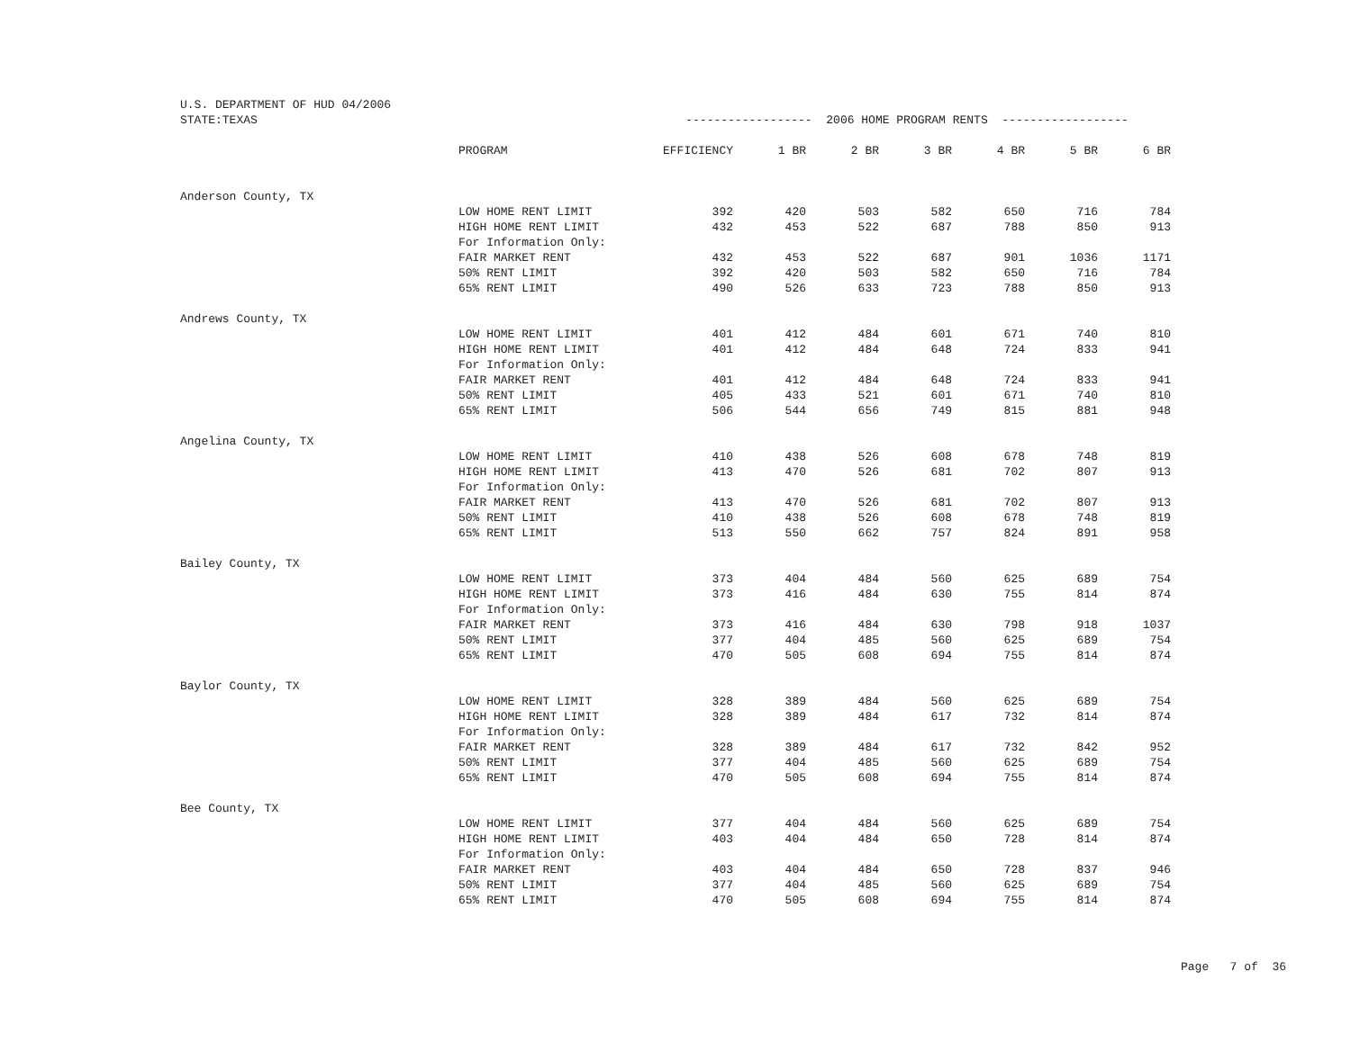| U.S. DEPARTMENT OF HUD 04/2006 | | | | | | | | |
| STATE:TEXAS | | ------------------ 2006 HOME PROGRAM RENTS ------------------ | | | | | | |
| | PROGRAM | EFFICIENCY | 1 BR | 2 BR | 3 BR | 4 BR | 5 BR | 6 BR |
| Anderson County, TX | | | | | | | | |
| | LOW HOME RENT LIMIT | 392 | 420 | 503 | 582 | 650 | 716 | 784 |
| | HIGH HOME RENT LIMIT | 432 | 453 | 522 | 687 | 788 | 850 | 913 |
| | For Information Only: | | | | | | | |
| | FAIR MARKET RENT | 432 | 453 | 522 | 687 | 901 | 1036 | 1171 |
| | 50% RENT LIMIT | 392 | 420 | 503 | 582 | 650 | 716 | 784 |
| | 65% RENT LIMIT | 490 | 526 | 633 | 723 | 788 | 850 | 913 |
| Andrews County, TX | | | | | | | | |
| | LOW HOME RENT LIMIT | 401 | 412 | 484 | 601 | 671 | 740 | 810 |
| | HIGH HOME RENT LIMIT | 401 | 412 | 484 | 648 | 724 | 833 | 941 |
| | For Information Only: | | | | | | | |
| | FAIR MARKET RENT | 401 | 412 | 484 | 648 | 724 | 833 | 941 |
| | 50% RENT LIMIT | 405 | 433 | 521 | 601 | 671 | 740 | 810 |
| | 65% RENT LIMIT | 506 | 544 | 656 | 749 | 815 | 881 | 948 |
| Angelina County, TX | | | | | | | | |
| | LOW HOME RENT LIMIT | 410 | 438 | 526 | 608 | 678 | 748 | 819 |
| | HIGH HOME RENT LIMIT | 413 | 470 | 526 | 681 | 702 | 807 | 913 |
| | For Information Only: | | | | | | | |
| | FAIR MARKET RENT | 413 | 470 | 526 | 681 | 702 | 807 | 913 |
| | 50% RENT LIMIT | 410 | 438 | 526 | 608 | 678 | 748 | 819 |
| | 65% RENT LIMIT | 513 | 550 | 662 | 757 | 824 | 891 | 958 |
| Bailey County, TX | | | | | | | | |
| | LOW HOME RENT LIMIT | 373 | 404 | 484 | 560 | 625 | 689 | 754 |
| | HIGH HOME RENT LIMIT | 373 | 416 | 484 | 630 | 755 | 814 | 874 |
| | For Information Only: | | | | | | | |
| | FAIR MARKET RENT | 373 | 416 | 484 | 630 | 798 | 918 | 1037 |
| | 50% RENT LIMIT | 377 | 404 | 485 | 560 | 625 | 689 | 754 |
| | 65% RENT LIMIT | 470 | 505 | 608 | 694 | 755 | 814 | 874 |
| Baylor County, TX | | | | | | | | |
| | LOW HOME RENT LIMIT | 328 | 389 | 484 | 560 | 625 | 689 | 754 |
| | HIGH HOME RENT LIMIT | 328 | 389 | 484 | 617 | 732 | 814 | 874 |
| | For Information Only: | | | | | | | |
| | FAIR MARKET RENT | 328 | 389 | 484 | 617 | 732 | 842 | 952 |
| | 50% RENT LIMIT | 377 | 404 | 485 | 560 | 625 | 689 | 754 |
| | 65% RENT LIMIT | 470 | 505 | 608 | 694 | 755 | 814 | 874 |
| Bee County, TX | | | | | | | | |
| | LOW HOME RENT LIMIT | 377 | 404 | 484 | 560 | 625 | 689 | 754 |
| | HIGH HOME RENT LIMIT | 403 | 404 | 484 | 650 | 728 | 814 | 874 |
| | For Information Only: | | | | | | | |
| | FAIR MARKET RENT | 403 | 404 | 484 | 650 | 728 | 837 | 946 |
| | 50% RENT LIMIT | 377 | 404 | 485 | 560 | 625 | 689 | 754 |
| | 65% RENT LIMIT | 470 | 505 | 608 | 694 | 755 | 814 | 874 |
Page 7 of 36